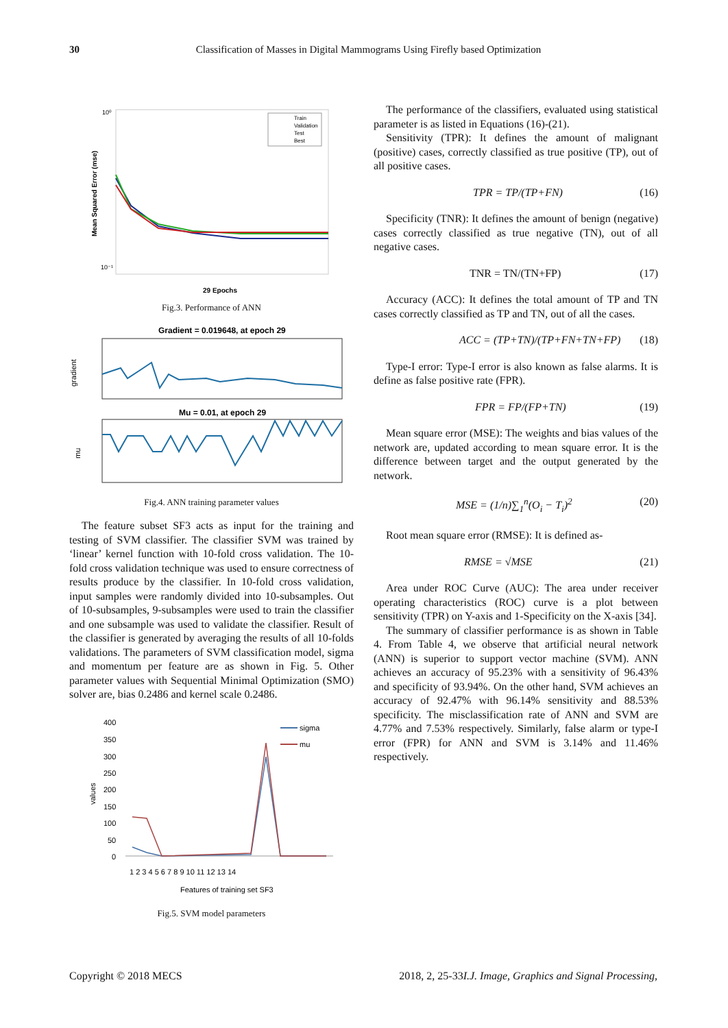30
Classification of Masses in Digital Mammograms Using Firefly based Optimization
10⁰
10⁻¹
Mean Squared Error (mse)
29 Epochs
Train
Validation
Test
Best
Fig.3. Performance of ANN
Gradient = 0.019648, at epoch 29
gradient
Mu = 0.01, at epoch 29
mu
Fig.4. ANN training parameter values
The feature subset SF3 acts as input for the training and testing of SVM classifier. The classifier SVM was trained by ‘linear’ kernel function with 10-fold cross validation. The 10-fold cross validation technique was used to ensure correctness of results produce by the classifier. In 10-fold cross validation, input samples were randomly divided into 10-subsamples. Out of 10-subsamples, 9-subsamples were used to train the classifier and one subsample was used to validate the classifier. Result of the classifier is generated by averaging the results of all 10-folds validations. The parameters of SVM classification model, sigma and momentum per feature are as shown in Fig. 5. Other parameter values with Sequential Minimal Optimization (SMO) solver are, bias 0.2486 and kernel scale 0.2486.
400
350
300
250
200
150
100
50
0
1 2 3 4 5 6 7 8 9 10 11 12 13 14
Features of training set SF3
sigma
mu
values
Fig.5. SVM model parameters
The performance of the classifiers, evaluated using statistical parameter is as listed in Equations (16)-(21).
Sensitivity (TPR): It defines the amount of malignant (positive) cases, correctly classified as true positive (TP), out of all positive cases.
TPR = TP/(TP+FN) (16)
Specificity (TNR): It defines the amount of benign (negative) cases correctly classified as true negative (TN), out of all negative cases.
TNR = TN/(TN+FP) (17)
Accuracy (ACC): It defines the total amount of TP and TN cases correctly classified as TP and TN, out of all the cases.
ACC = (TP+TN)/(TP+FN+TN+FP) (18)
Type-I error: Type-I error is also known as false alarms. It is define as false positive rate (FPR).
FPR = FP/(FP+TN) (19)
Mean square error (MSE): The weights and bias values of the network are, updated according to mean square error. It is the difference between target and the output generated by the network.
MSE = (1/n)∑<sub>1</sub><sup>n</sup>(O<sub>i</sub> − T<sub>i</sub>)<sup>2</sup> (20)
Root mean square error (RMSE): It is defined as-
RMSE = √MSE (21)
Area under ROC Curve (AUC): The area under receiver operating characteristics (ROC) curve is a plot between sensitivity (TPR) on Y-axis and 1-Specificity on the X-axis [34].
The summary of classifier performance is as shown in Table 4. From Table 4, we observe that artificial neural network (ANN) is superior to support vector machine (SVM). ANN achieves an accuracy of 95.23% with a sensitivity of 96.43% and specificity of 93.94%. On the other hand, SVM achieves an accuracy of 92.47% with 96.14% sensitivity and 88.53% specificity. The misclassification rate of ANN and SVM are 4.77% and 7.53% respectively. Similarly, false alarm or type-I error (FPR) for ANN and SVM is 3.14% and 11.46% respectively.
I.J. Image, Graphics and Signal Processing, Copyright © 2018 MECS 2018, 2, 25-33